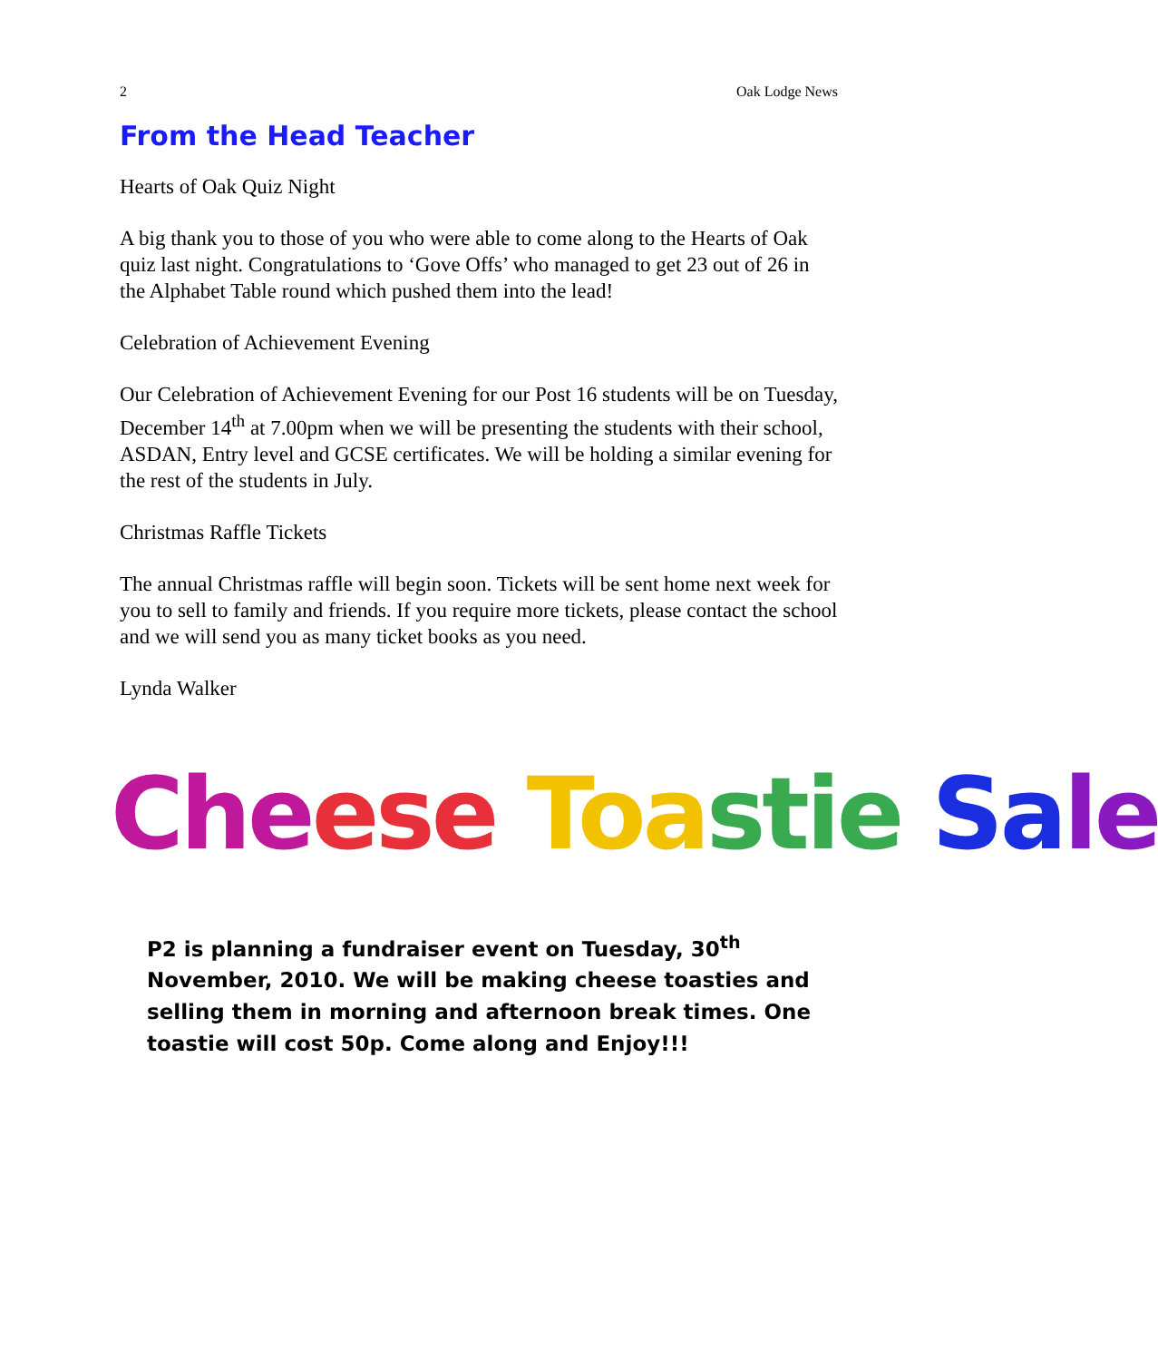2 Oak Lodge News
From the Head Teacher
Hearts of Oak Quiz Night
A big thank you to those of you who were able to come along to the Hearts of Oak quiz last night. Congratulations to ‘Gove Offs’ who managed to get 23 out of 26 in the Alphabet Table round which pushed them into the lead!
Celebration of Achievement Evening
Our Celebration of Achievement Evening for our Post 16 students will be on Tuesday, December 14<sup>th</sup> at 7.00pm when we will be presenting the students with their school, ASDAN, Entry level and GCSE certificates. We will be holding a similar evening for the rest of the students in July.
Christmas Raffle Tickets
The annual Christmas raffle will begin soon. Tickets will be sent home next week for you to sell to family and friends. If you require more tickets, please contact the school and we will send you as many ticket books as you need.
Lynda Walker
Che ese Toa stie Sa le
P2 is planning a fundraiser event on Tuesday, 30<sup>th</sup> November, 2010. We will be making cheese toasties and selling them in morning and afternoon break times. One toastie will cost 50p. Come along and Enjoy!!!